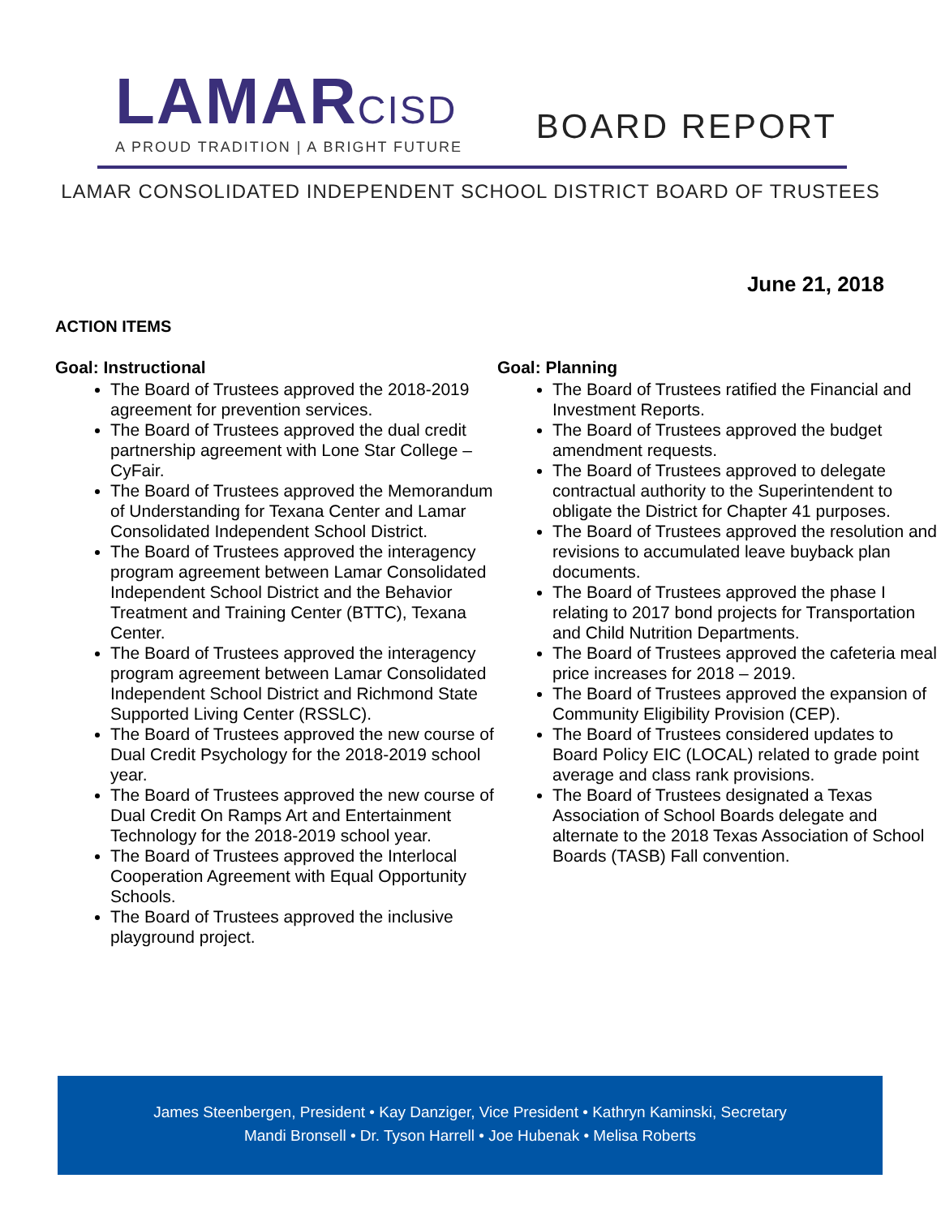LAMARCISD
A PROUD TRADITION | A BRIGHT FUTURE
BOARD REPORT
LAMAR CONSOLIDATED INDEPENDENT SCHOOL DISTRICT BOARD OF TRUSTEES
June 21, 2018
ACTION ITEMS
Goal: Instructional
The Board of Trustees approved the 2018-2019 agreement for prevention services.
The Board of Trustees approved the dual credit partnership agreement with Lone Star College – CyFair.
The Board of Trustees approved the Memorandum of Understanding for Texana Center and Lamar Consolidated Independent School District.
The Board of Trustees approved the interagency program agreement between Lamar Consolidated Independent School District and the Behavior Treatment and Training Center (BTTC), Texana Center.
The Board of Trustees approved the interagency program agreement between Lamar Consolidated Independent School District and Richmond State Supported Living Center (RSSLC).
The Board of Trustees approved the new course of Dual Credit Psychology for the 2018-2019 school year.
The Board of Trustees approved the new course of Dual Credit On Ramps Art and Entertainment Technology for the 2018-2019 school year.
The Board of Trustees approved the Interlocal Cooperation Agreement with Equal Opportunity Schools.
The Board of Trustees approved the inclusive playground project.
Goal: Planning
The Board of Trustees ratified the Financial and Investment Reports.
The Board of Trustees approved the budget amendment requests.
The Board of Trustees approved to delegate contractual authority to the Superintendent to obligate the District for Chapter 41 purposes.
The Board of Trustees approved the resolution and revisions to accumulated leave buyback plan documents.
The Board of Trustees approved the phase I relating to 2017 bond projects for Transportation and Child Nutrition Departments.
The Board of Trustees approved the cafeteria meal price increases for 2018 – 2019.
The Board of Trustees approved the expansion of Community Eligibility Provision (CEP).
The Board of Trustees considered updates to Board Policy EIC (LOCAL) related to grade point average and class rank provisions.
The Board of Trustees designated a Texas Association of School Boards delegate and alternate to the 2018 Texas Association of School Boards (TASB) Fall convention.
James Steenbergen, President • Kay Danziger, Vice President • Kathryn Kaminski, Secretary
Mandi Bronsell • Dr. Tyson Harrell • Joe Hubenak • Melisa Roberts